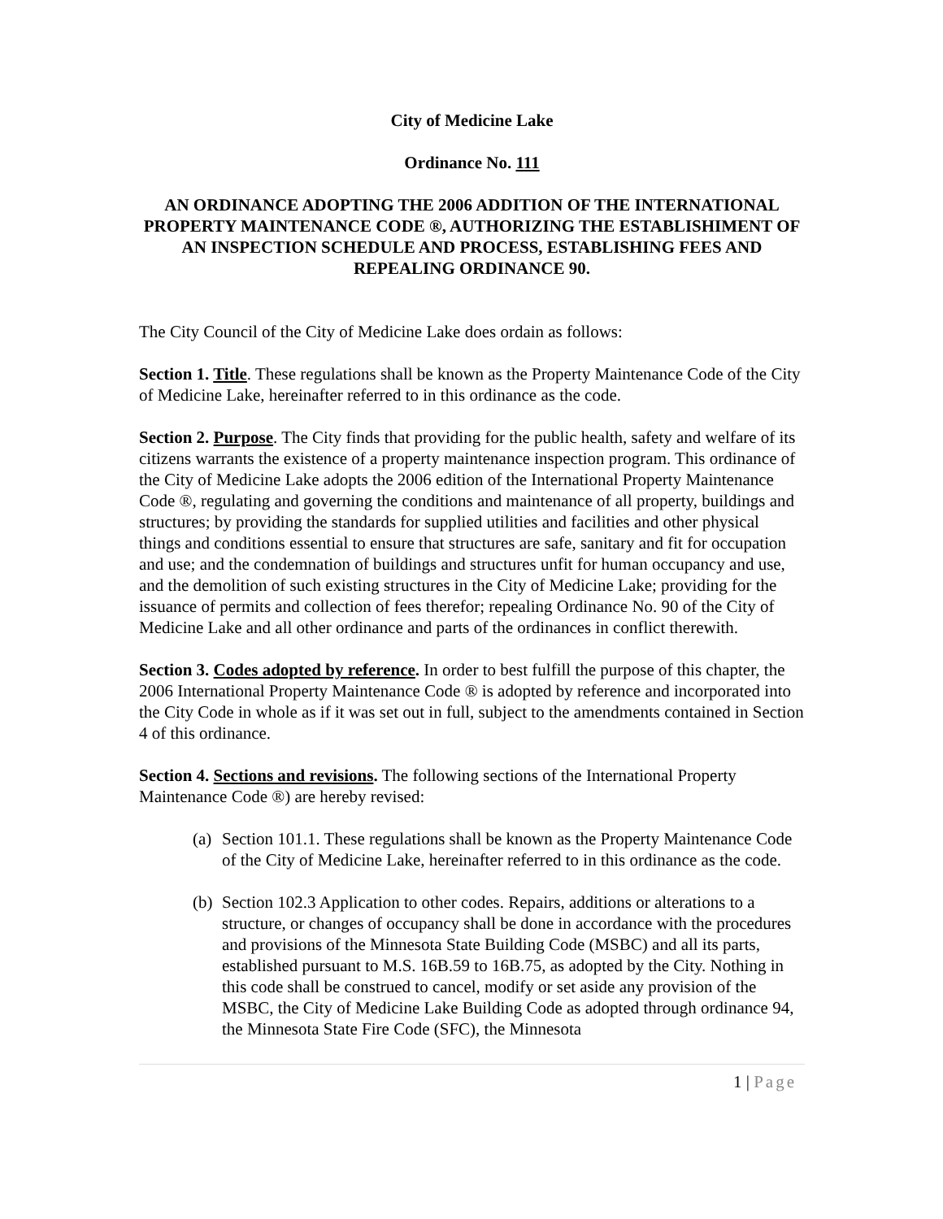City of Medicine Lake
Ordinance No. 111
AN ORDINANCE ADOPTING THE 2006 ADDITION OF THE INTERNATIONAL PROPERTY MAINTENANCE CODE ®, AUTHORIZING THE ESTABLISHIMENT OF AN INSPECTION SCHEDULE AND PROCESS, ESTABLISHING FEES AND REPEALING ORDINANCE 90.
The City Council of the City of Medicine Lake does ordain as follows:
Section 1. Title. These regulations shall be known as the Property Maintenance Code of the City of Medicine Lake, hereinafter referred to in this ordinance as the code.
Section 2. Purpose. The City finds that providing for the public health, safety and welfare of its citizens warrants the existence of a property maintenance inspection program. This ordinance of the City of Medicine Lake adopts the 2006 edition of the International Property Maintenance Code ®, regulating and governing the conditions and maintenance of all property, buildings and structures; by providing the standards for supplied utilities and facilities and other physical things and conditions essential to ensure that structures are safe, sanitary and fit for occupation and use; and the condemnation of buildings and structures unfit for human occupancy and use, and the demolition of such existing structures in the City of Medicine Lake; providing for the issuance of permits and collection of fees therefor; repealing Ordinance No. 90 of the City of Medicine Lake and all other ordinance and parts of the ordinances in conflict therewith.
Section 3. Codes adopted by reference. In order to best fulfill the purpose of this chapter, the 2006 International Property Maintenance Code ® is adopted by reference and incorporated into the City Code in whole as if it was set out in full, subject to the amendments contained in Section 4 of this ordinance.
Section 4. Sections and revisions. The following sections of the International Property Maintenance Code ®) are hereby revised:
(a) Section 101.1. These regulations shall be known as the Property Maintenance Code of the City of Medicine Lake, hereinafter referred to in this ordinance as the code.
(b) Section 102.3 Application to other codes. Repairs, additions or alterations to a structure, or changes of occupancy shall be done in accordance with the procedures and provisions of the Minnesota State Building Code (MSBC) and all its parts, established pursuant to M.S. 16B.59 to 16B.75, as adopted by the City. Nothing in this code shall be construed to cancel, modify or set aside any provision of the MSBC, the City of Medicine Lake Building Code as adopted through ordinance 94, the Minnesota State Fire Code (SFC), the Minnesota
1 | Page